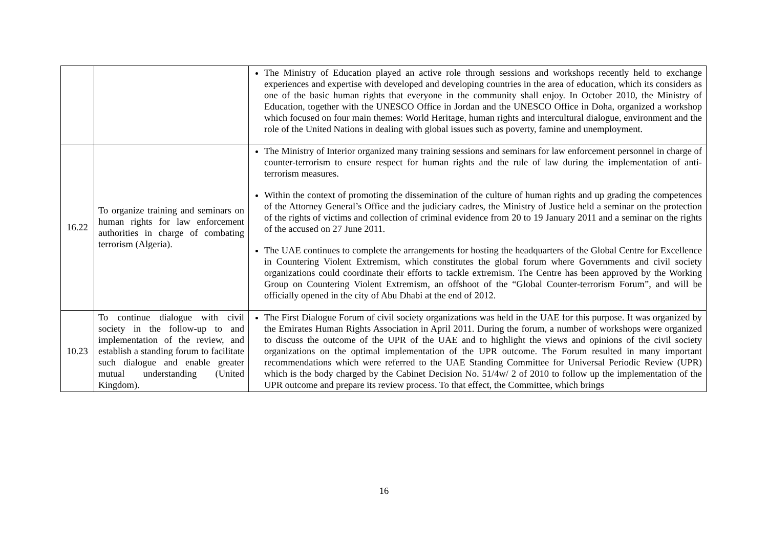| | | The Ministry of Education played an active role through sessions and workshops recently held to exchange experiences and expertise with developed and developing countries in the area of education, which its considers as one of the basic human rights that everyone in the community shall enjoy. In October 2010, the Ministry of Education, together with the UNESCO Office in Jordan and the UNESCO Office in Doha, organized a workshop which focused on four main themes: World Heritage, human rights and intercultural dialogue, environment and the role of the United Nations in dealing with global issues such as poverty, famine and unemployment. |
| 16.22 | To organize training and seminars on human rights for law enforcement authorities in charge of combating terrorism (Algeria). | The Ministry of Interior organized many training sessions and seminars for law enforcement personnel in charge of counter-terrorism to ensure respect for human rights and the rule of law during the implementation of anti-terrorism measures. Within the context of promoting the dissemination of the culture of human rights and up grading the competences of the Attorney General’s Office and the judiciary cadres, the Ministry of Justice held a seminar on the protection of the rights of victims and collection of criminal evidence from 20 to 19 January 2011 and a seminar on the rights of the accused on 27 June 2011. The UAE continues to complete the arrangements for hosting the headquarters of the Global Centre for Excellence in Countering Violent Extremism, which constitutes the global forum where Governments and civil society organizations could coordinate their efforts to tackle extremism. The Centre has been approved by the Working Group on Countering Violent Extremism, an offshoot of the “Global Counter-terrorism Forum”, and will be officially opened in the city of Abu Dhabi at the end of 2012. |
| 10.23 | To continue dialogue with civil society in the follow-up to and implementation of the review, and establish a standing forum to facilitate such dialogue and enable greater mutual understanding (United Kingdom). | The First Dialogue Forum of civil society organizations was held in the UAE for this purpose. It was organized by the Emirates Human Rights Association in April 2011. During the forum, a number of workshops were organized to discuss the outcome of the UPR of the UAE and to highlight the views and opinions of the civil society organizations on the optimal implementation of the UPR outcome. The Forum resulted in many important recommendations which were referred to the UAE Standing Committee for Universal Periodic Review (UPR) which is the body charged by the Cabinet Decision No. 51/4w/ 2 of 2010 to follow up the implementation of the UPR outcome and prepare its review process. To that effect, the Committee, which brings |
16